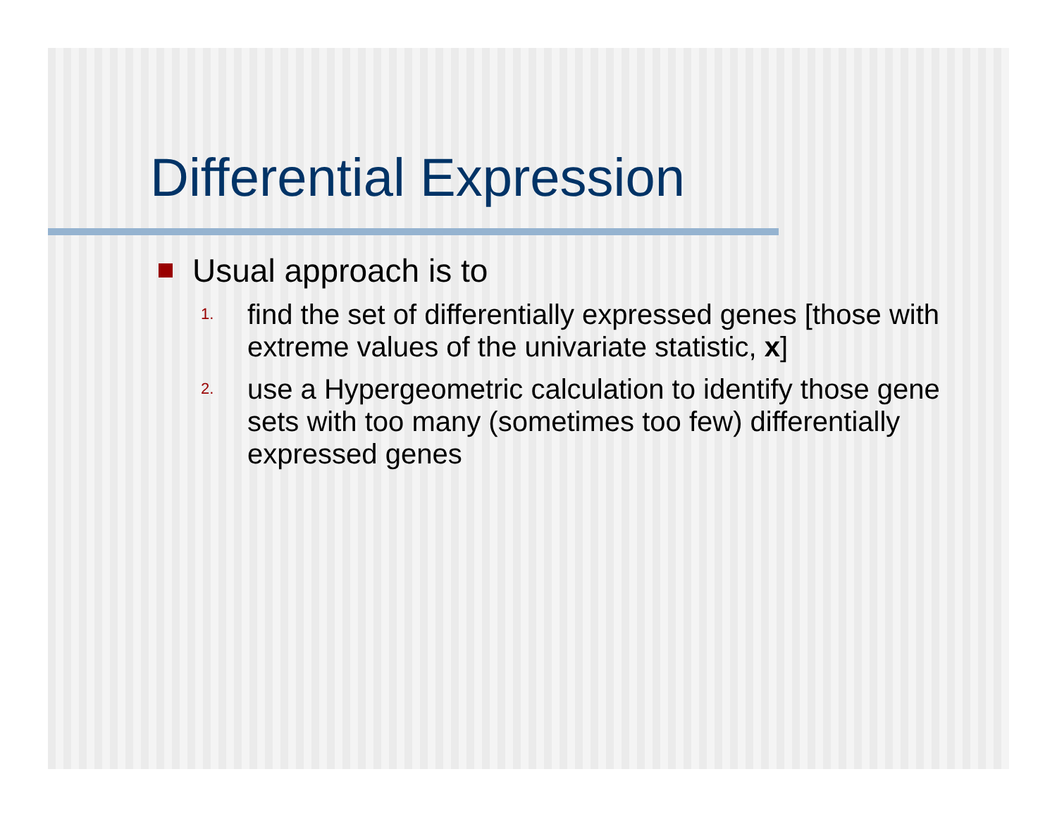Differential Expression
Usual approach is to
1. find the set of differentially expressed genes [those with extreme values of the univariate statistic, x]
2. use a Hypergeometric calculation to identify those gene sets with too many (sometimes too few) differentially expressed genes